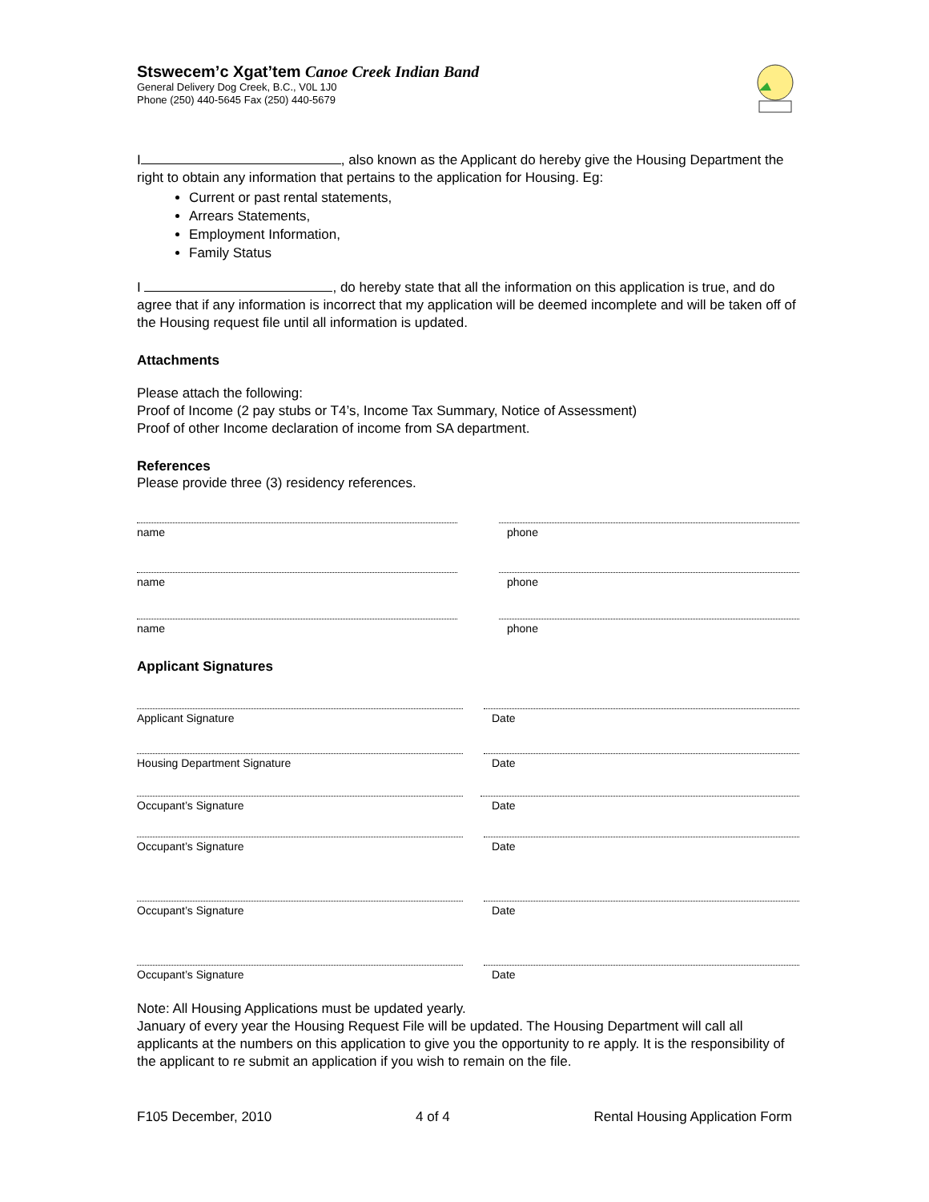Stswecem’c Xgat’tem Canoe Creek Indian Band
General Delivery Dog Creek, B.C., V0L 1J0
Phone (250) 440-5645 Fax (250) 440-5679
I , also known as the Applicant do hereby give the Housing Department the right to obtain any information that pertains to the application for Housing. Eg:
Current or past rental statements,
Arrears Statements,
Employment Information,
Family Status
I , do hereby state that all the information on this application is true, and do agree that if any information is incorrect that my application will be deemed incomplete and will be taken off of the Housing request file until all information is updated.
Attachments
Please attach the following:
Proof of Income (2 pay stubs or T4’s, Income Tax Summary, Notice of Assessment)
Proof of other Income declaration of income from SA department.
References
Please provide three (3) residency references.
name phone
name phone
name phone
Applicant Signatures
Applicant Signature Date
Housing Department Signature Date
Occupant’s Signature Date
Occupant’s Signature Date
Occupant’s Signature Date
Occupant’s Signature Date
Note: All Housing Applications must be updated yearly.
January of every year the Housing Request File will be updated. The Housing Department will call all applicants at the numbers on this application to give you the opportunity to re apply. It is the responsibility of the applicant to re submit an application if you wish to remain on the file.
F105 December, 2010 4 of 4 Rental Housing Application Form